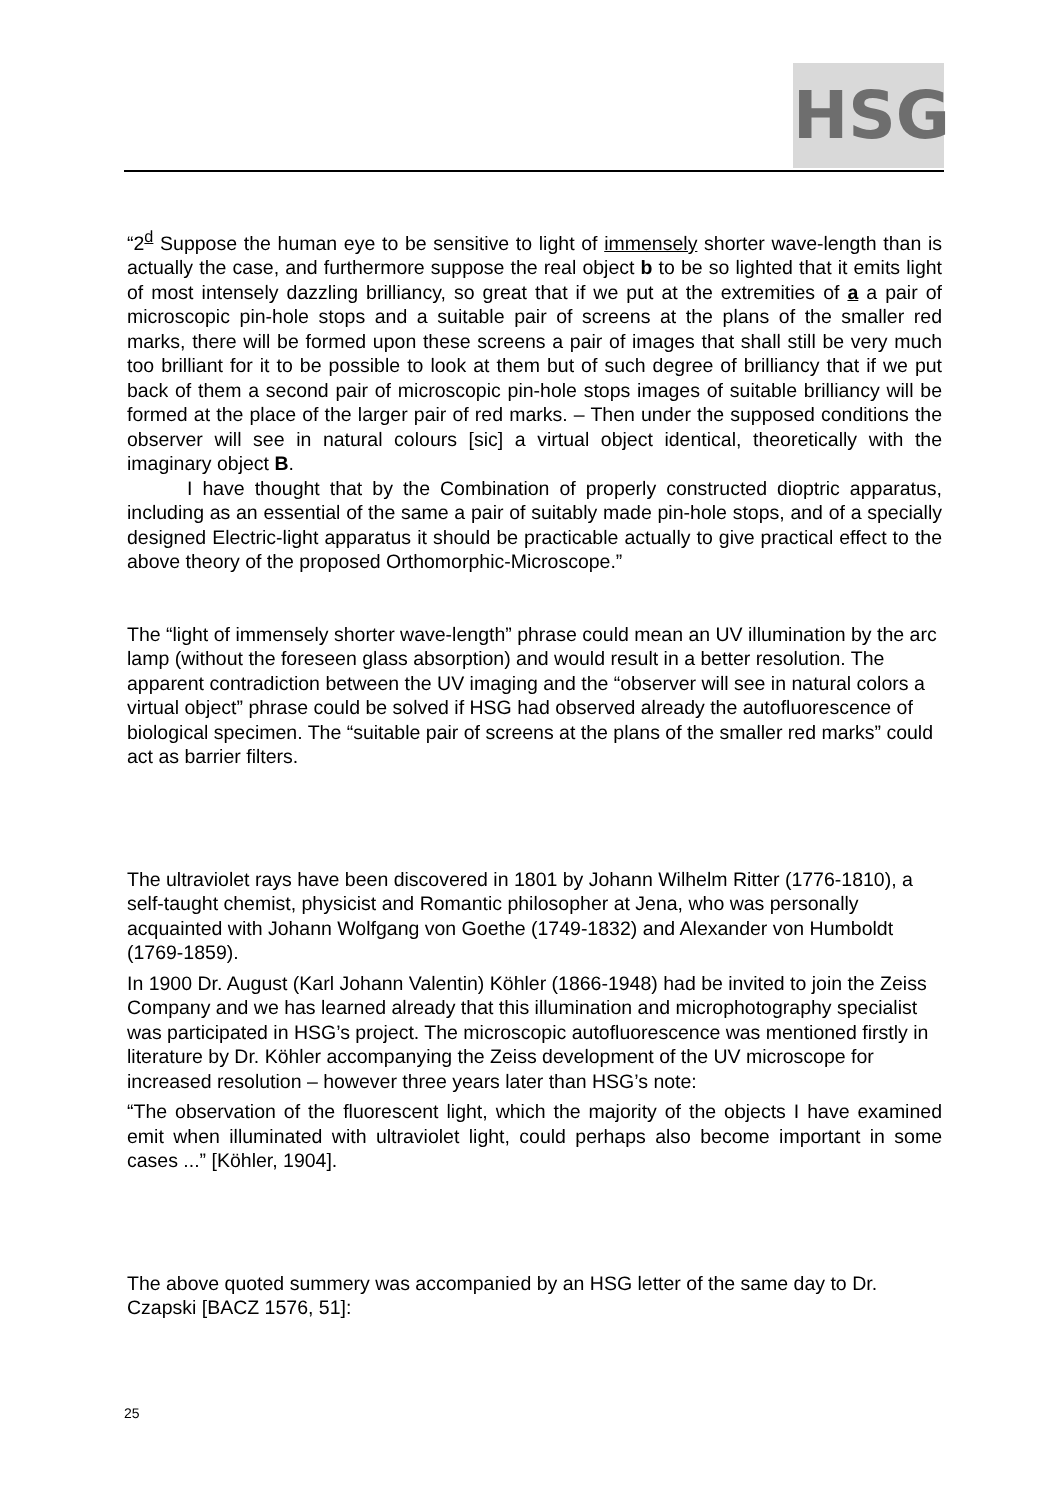HSG
“2<sup>d</sup> Suppose the human eye to be sensitive to light of immensely shorter wave-length than is actually the case, and furthermore suppose the real object b to be so lighted that it emits light of most intensely dazzling brilliancy, so great that if we put at the extremities of a a pair of microscopic pin-hole stops and a suitable pair of screens at the plans of the smaller red marks, there will be formed upon these screens a pair of images that shall still be very much too brilliant for it to be possible to look at them but of such degree of brilliancy that if we put back of them a second pair of microscopic pin-hole stops images of suitable brilliancy will be formed at the place of the larger pair of red marks. – Then under the supposed conditions the observer will see in natural colours [sic] a virtual object identical, theoretically with the imaginary object B.
I have thought that by the Combination of properly constructed dioptric apparatus, including as an essential of the same a pair of suitably made pin-hole stops, and of a specially designed Electric-light apparatus it should be practicable actually to give practical effect to the above theory of the proposed Orthomorphic-Microscope.”
The “light of immensely shorter wave-length” phrase could mean an UV illumination by the arc lamp (without the foreseen glass absorption) and would result in a better resolution. The apparent contradiction between the UV imaging and the “observer will see in natural colors a virtual object” phrase could be solved if HSG had observed already the autofluorescence of biological specimen. The “suitable pair of screens at the plans of the smaller red marks” could act as barrier filters.
The ultraviolet rays have been discovered in 1801 by Johann Wilhelm Ritter (1776-1810), a self-taught chemist, physicist and Romantic philosopher at Jena, who was personally acquainted with Johann Wolfgang von Goethe (1749-1832) and Alexander von Humboldt (1769-1859).
In 1900 Dr. August (Karl Johann Valentin) Köhler (1866-1948) had be invited to join the Zeiss Company and we has learned already that this illumination and microphotography specialist was participated in HSG’s project. The microscopic autofluorescence was mentioned firstly in literature by Dr. Köhler accompanying the Zeiss development of the UV microscope for increased resolution – however three years later than HSG’s note:
“The observation of the fluorescent light, which the majority of the objects I have examined emit when illuminated with ultraviolet light, could perhaps also become important in some cases ...” [Köhler, 1904].
The above quoted summery was accompanied by an HSG letter of the same day to Dr. Czapski [BACZ 1576, 51]:
25